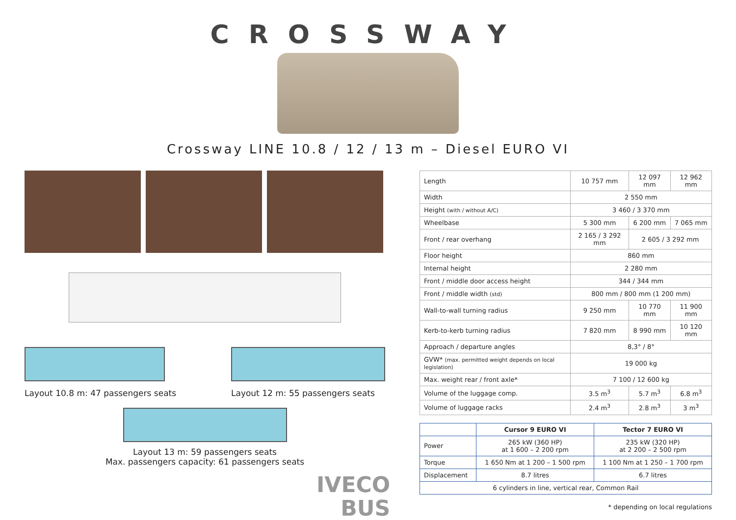CROSSWAY
Crossway LINE 10.8 / 12 / 13 m – Diesel EURO VI
Layout 10.8 m: 47 passengers seats
Layout 12 m: 55 passengers seats
Layout 13 m: 59 passengers seats
Max. passengers capacity: 61 passengers seats
| Length | 10 757 mm | 12 097 mm | 12 962 mm |
| Width | 2 550 mm | | |
| Height (with / without A/C) | 3 460 / 3 370 mm | | |
| Wheelbase | 5 300 mm | 6 200 mm | 7 065 mm |
| Front / rear overhang | 2 165 / 3 292 mm | 2 605 / 3 292 mm | |
| Floor height | 860 mm | | |
| Internal height | 2 280 mm | | |
| Front / middle door access height | 344 / 344 mm | | |
| Front / middle width (std) | 800 mm / 800 mm (1 200 mm) | | |
| Wall-to-wall turning radius | 9 250 mm | 10 770 mm | 11 900 mm |
| Kerb-to-kerb turning radius | 7 820 mm | 8 990 mm | 10 120 mm |
| Approach / departure angles | 8,3° / 8° | | |
| GVW* (max. permitted weight depends on local legislation) | 19 000 kg | | |
| Max. weight rear / front axle* | 7 100 / 12 600 kg | | |
| Volume of the luggage comp. | 3.5 m<sup>3</sup> | 5.7 m<sup>3</sup> | 6.8 m<sup>3</sup> |
| Volume of luggage racks | 2.4 m<sup>3</sup> | 2.8 m<sup>3</sup> | 3 m<sup>3</sup> |
| | Cursor 9 EURO VI | Tector 7 EURO VI |
| --- | --- | --- |
| Power | 265 kW (360 HP) at 1 600 – 2 200 rpm | 235 kW (320 HP) at 2 200 – 2 500 rpm |
| Torque | 1 650 Nm at 1 200 – 1 500 rpm | 1 100 Nm at 1 250 – 1 700 rpm |
| Displacement | 8.7 litres | 6.7 litres |
| 6 cylinders in line, vertical rear, Common Rail | | |
* depending on local regulations
IVECO
BUS